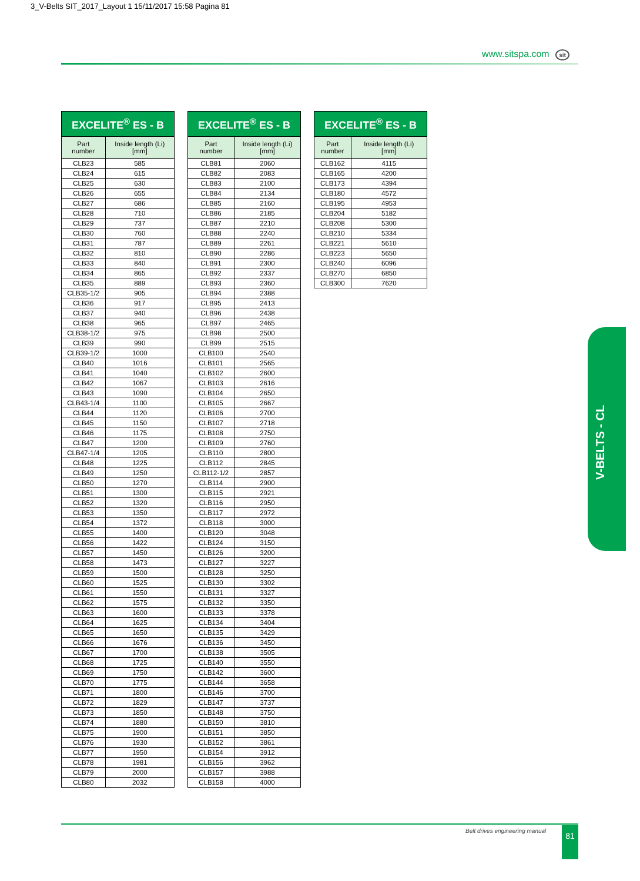3_V-Belts SIT_2017_Layout 1 15/11/2017 15:58 Pagina 81
www.sitspa.com sit
| EXCELITE<sup>®</sup> ES - B | |
| --- | --- |
| Part number | Inside length (Li) [mm] |
| CLB23 | 585 |
| CLB24 | 615 |
| CLB25 | 630 |
| CLB26 | 655 |
| CLB27 | 686 |
| CLB28 | 710 |
| CLB29 | 737 |
| CLB30 | 760 |
| CLB31 | 787 |
| CLB32 | 810 |
| CLB33 | 840 |
| CLB34 | 865 |
| CLB35 | 889 |
| CLB35-1/2 | 905 |
| CLB36 | 917 |
| CLB37 | 940 |
| CLB38 | 965 |
| CLB38-1/2 | 975 |
| CLB39 | 990 |
| CLB39-1/2 | 1000 |
| CLB40 | 1016 |
| CLB41 | 1040 |
| CLB42 | 1067 |
| CLB43 | 1090 |
| CLB43-1/4 | 1100 |
| CLB44 | 1120 |
| CLB45 | 1150 |
| CLB46 | 1175 |
| CLB47 | 1200 |
| CLB47-1/4 | 1205 |
| CLB48 | 1225 |
| CLB49 | 1250 |
| CLB50 | 1270 |
| CLB51 | 1300 |
| CLB52 | 1320 |
| CLB53 | 1350 |
| CLB54 | 1372 |
| CLB55 | 1400 |
| CLB56 | 1422 |
| CLB57 | 1450 |
| CLB58 | 1473 |
| CLB59 | 1500 |
| CLB60 | 1525 |
| CLB61 | 1550 |
| CLB62 | 1575 |
| CLB63 | 1600 |
| CLB64 | 1625 |
| CLB65 | 1650 |
| CLB66 | 1676 |
| CLB67 | 1700 |
| CLB68 | 1725 |
| CLB69 | 1750 |
| CLB70 | 1775 |
| CLB71 | 1800 |
| CLB72 | 1829 |
| CLB73 | 1850 |
| CLB74 | 1880 |
| CLB75 | 1900 |
| CLB76 | 1930 |
| CLB77 | 1950 |
| CLB78 | 1981 |
| CLB79 | 2000 |
| CLB80 | 2032 |
| EXCELITE<sup>®</sup> ES - B | |
| --- | --- |
| Part number | Inside length (Li) [mm] |
| CLB81 | 2060 |
| CLB82 | 2083 |
| CLB83 | 2100 |
| CLB84 | 2134 |
| CLB85 | 2160 |
| CLB86 | 2185 |
| CLB87 | 2210 |
| CLB88 | 2240 |
| CLB89 | 2261 |
| CLB90 | 2286 |
| CLB91 | 2300 |
| CLB92 | 2337 |
| CLB93 | 2360 |
| CLB94 | 2388 |
| CLB95 | 2413 |
| CLB96 | 2438 |
| CLB97 | 2465 |
| CLB98 | 2500 |
| CLB99 | 2515 |
| CLB100 | 2540 |
| CLB101 | 2565 |
| CLB102 | 2600 |
| CLB103 | 2616 |
| CLB104 | 2650 |
| CLB105 | 2667 |
| CLB106 | 2700 |
| CLB107 | 2718 |
| CLB108 | 2750 |
| CLB109 | 2760 |
| CLB110 | 2800 |
| CLB112 | 2845 |
| CLB112-1/2 | 2857 |
| CLB114 | 2900 |
| CLB115 | 2921 |
| CLB116 | 2950 |
| CLB117 | 2972 |
| CLB118 | 3000 |
| CLB120 | 3048 |
| CLB124 | 3150 |
| CLB126 | 3200 |
| CLB127 | 3227 |
| CLB128 | 3250 |
| CLB130 | 3302 |
| CLB131 | 3327 |
| CLB132 | 3350 |
| CLB133 | 3378 |
| CLB134 | 3404 |
| CLB135 | 3429 |
| CLB136 | 3450 |
| CLB138 | 3505 |
| CLB140 | 3550 |
| CLB142 | 3600 |
| CLB144 | 3658 |
| CLB146 | 3700 |
| CLB147 | 3737 |
| CLB148 | 3750 |
| CLB150 | 3810 |
| CLB151 | 3850 |
| CLB152 | 3861 |
| CLB154 | 3912 |
| CLB156 | 3962 |
| CLB157 | 3988 |
| CLB158 | 4000 |
| EXCELITE<sup>®</sup> ES - B | |
| --- | --- |
| Part number | Inside length (Li) [mm] |
| CLB162 | 4115 |
| CLB165 | 4200 |
| CLB173 | 4394 |
| CLB180 | 4572 |
| CLB195 | 4953 |
| CLB204 | 5182 |
| CLB208 | 5300 |
| CLB210 | 5334 |
| CLB221 | 5610 |
| CLB223 | 5650 |
| CLB240 | 6096 |
| CLB270 | 6850 |
| CLB300 | 7620 |
V-BELTS - CL
Belt drives engineering manual 81